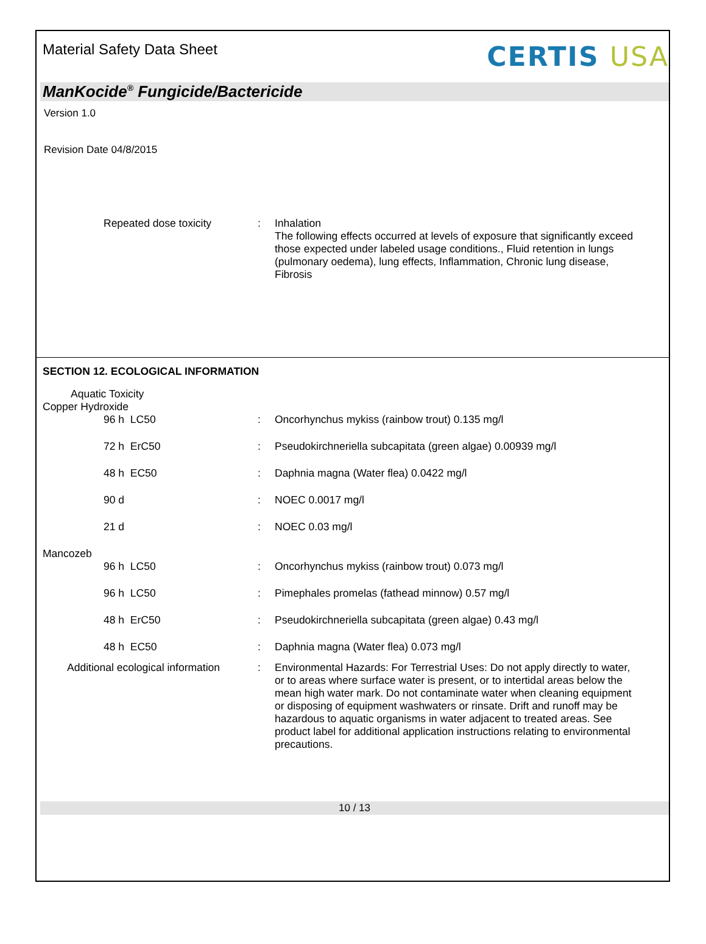Material Safety Data Sheet
CERTIS USA
ManKocide<sup>®</sup> Fungicide/Bactericide
Version 1.0
Revision Date 04/8/2015
| Repeated dose toxicity | : | Inhalation The following effects occurred at levels of exposure that significantly exceed those expected under labeled usage conditions., Fluid retention in lungs (pulmonary oedema), lung effects, Inflammation, Chronic lung disease, Fibrosis |
SECTION 12. ECOLOGICAL INFORMATION
Aquatic Toxicity
Copper Hydroxide
| 96 h LC50 | : | Oncorhynchus mykiss (rainbow trout) 0.135 mg/l |
| 72 h ErC50 | : | Pseudokirchneriella subcapitata (green algae) 0.00939 mg/l |
| 48 h EC50 | : | Daphnia magna (Water flea) 0.0422 mg/l |
| 90 d | : | NOEC 0.0017 mg/l |
| 21 d | : | NOEC 0.03 mg/l |
Mancozeb
| 96 h LC50 | : | Oncorhynchus mykiss (rainbow trout) 0.073 mg/l |
| 96 h LC50 | : | Pimephales promelas (fathead minnow) 0.57 mg/l |
| 48 h ErC50 | : | Pseudokirchneriella subcapitata (green algae) 0.43 mg/l |
| 48 h EC50 | : | Daphnia magna (Water flea) 0.073 mg/l |
| Additional ecological information | : | Environmental Hazards: For Terrestrial Uses: Do not apply directly to water, or to areas where surface water is present, or to intertidal areas below the mean high water mark. Do not contaminate water when cleaning equipment or disposing of equipment washwaters or rinsate. Drift and runoff may be hazardous to aquatic organisms in water adjacent to treated areas. See product label for additional application instructions relating to environmental precautions. |
10 / 13